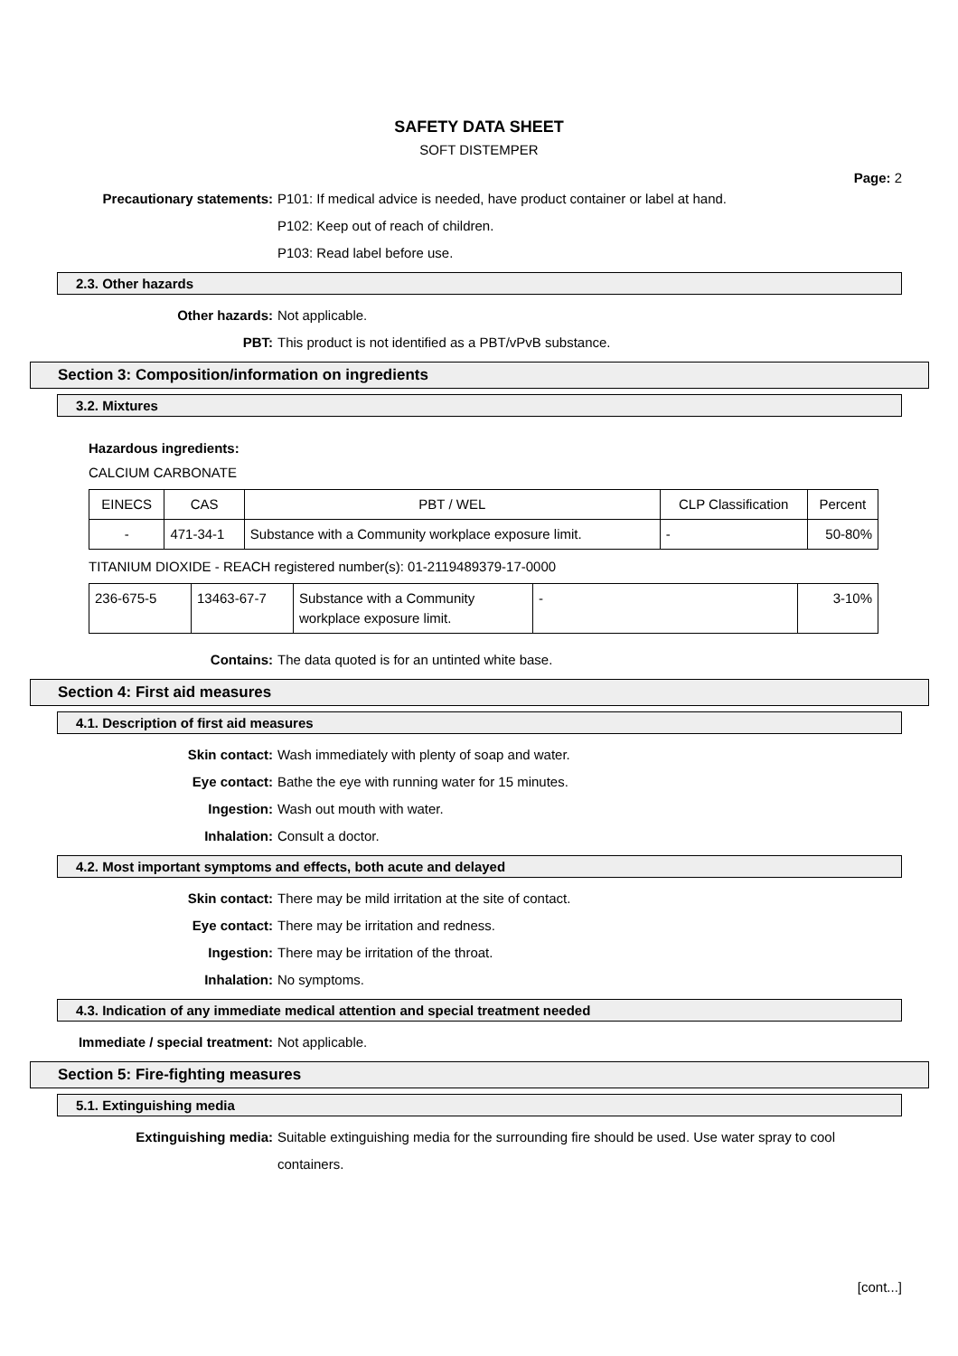SAFETY DATA SHEET
SOFT DISTEMPER
Page: 2
Precautionary statements: P101: If medical advice is needed, have product container or label at hand.
P102: Keep out of reach of children.
P103: Read label before use.
2.3. Other hazards
Other hazards: Not applicable.
PBT: This product is not identified as a PBT/vPvB substance.
Section 3: Composition/information on ingredients
3.2. Mixtures
Hazardous ingredients:
CALCIUM CARBONATE
| EINECS | CAS | PBT / WEL | CLP Classification | Percent |
| --- | --- | --- | --- | --- |
| - | 471-34-1 | Substance with a Community workplace exposure limit. | - | 50-80% |
TITANIUM DIOXIDE - REACH registered number(s): 01-2119489379-17-0000
| 236-675-5 | 13463-67-7 | Substance with a Community workplace exposure limit. | - | 3-10% |
Contains: The data quoted is for an untinted white base.
Section 4: First aid measures
4.1. Description of first aid measures
Skin contact: Wash immediately with plenty of soap and water.
Eye contact: Bathe the eye with running water for 15 minutes.
Ingestion: Wash out mouth with water.
Inhalation: Consult a doctor.
4.2. Most important symptoms and effects, both acute and delayed
Skin contact: There may be mild irritation at the site of contact.
Eye contact: There may be irritation and redness.
Ingestion: There may be irritation of the throat.
Inhalation: No symptoms.
4.3. Indication of any immediate medical attention and special treatment needed
Immediate / special treatment: Not applicable.
Section 5: Fire-fighting measures
5.1. Extinguishing media
Extinguishing media: Suitable extinguishing media for the surrounding fire should be used. Use water spray to cool containers.
[cont...]